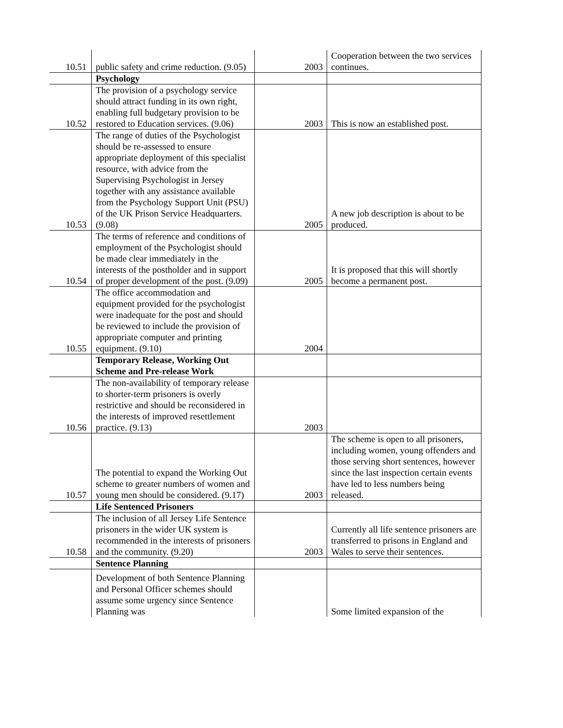| 10.51 | public safety and crime reduction. (9.05) | 2003 | Cooperation between the two services continues. |
| | Psychology | | |
| 10.52 | The provision of a psychology service should attract funding in its own right, enabling full budgetary provision to be restored to Education services. (9.06) | 2003 | This is now an established post. |
| 10.53 | The range of duties of the Psychologist should be re-assessed to ensure appropriate deployment of this specialist resource, with advice from the Supervising Psychologist in Jersey together with any assistance available from the Psychology Support Unit (PSU) of the UK Prison Service Headquarters. (9.08) | 2005 | A new job description is about to be produced. |
| 10.54 | The terms of reference and conditions of employment of the Psychologist should be made clear immediately in the interests of the postholder and in support of proper development of the post. (9.09) | 2005 | It is proposed that this will shortly become a permanent post. |
| 10.55 | The office accommodation and equipment provided for the psychologist were inadequate for the post and should be reviewed to include the provision of appropriate computer and printing equipment. (9.10) | 2004 | |
| | Temporary Release, Working Out Scheme and Pre-release Work | | |
| 10.56 | The non-availability of temporary release to shorter-term prisoners is overly restrictive and should be reconsidered in the interests of improved resettlement practice. (9.13) | 2003 | |
| 10.57 | The potential to expand the Working Out scheme to greater numbers of women and young men should be considered. (9.17) | 2003 | The scheme is open to all prisoners, including women, young offenders and those serving short sentences, however since the last inspection certain events have led to less numbers being released. |
| | Life Sentenced Prisoners | | |
| 10.58 | The inclusion of all Jersey Life Sentence prisoners in the wider UK system is recommended in the interests of prisoners and the community. (9.20) | 2003 | Currently all life sentence prisoners are transferred to prisons in England and Wales to serve their sentences. |
| | Sentence Planning | | |
| | Development of both Sentence Planning and Personal Officer schemes should assume some urgency since Sentence Planning was | | Some limited expansion of the |